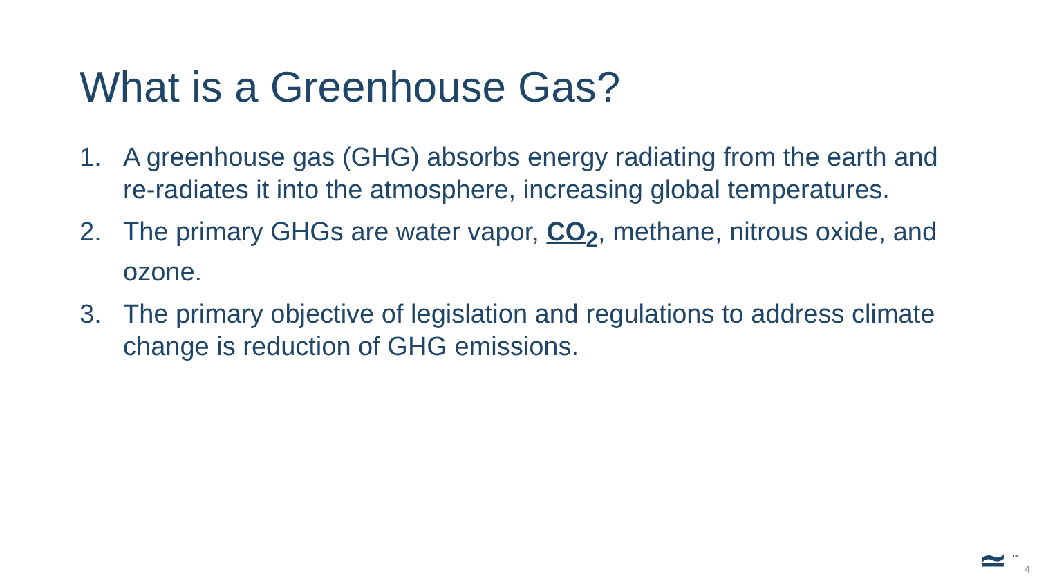What is a Greenhouse Gas?
1. A greenhouse gas (GHG) absorbs energy radiating from the earth and re-radiates it into the atmosphere, increasing global temperatures.
2. The primary GHGs are water vapor, CO<sub>2</sub>, methane, nitrous oxide, and ozone.
3. The primary objective of legislation and regulations to address climate change is reduction of GHG emissions.
≃ ™ 4